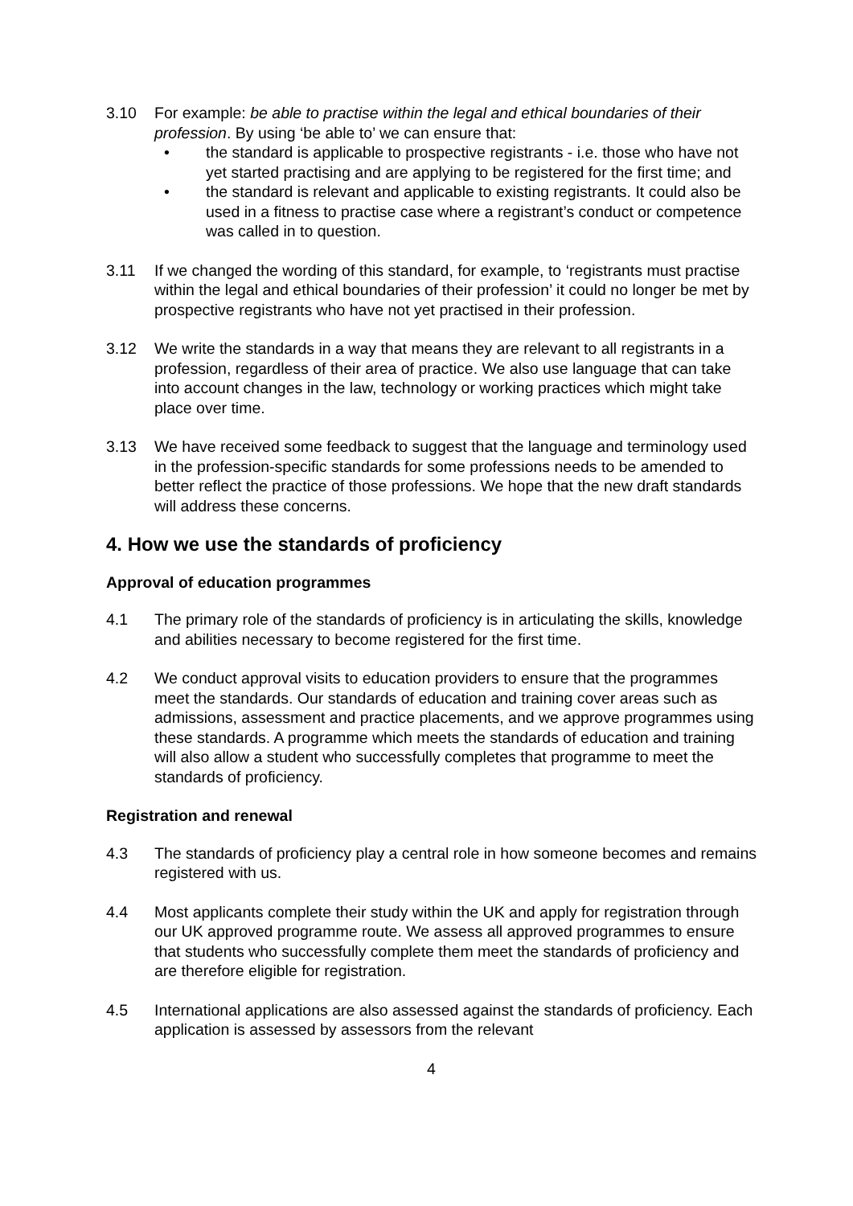3.10 For example: be able to practise within the legal and ethical boundaries of their profession. By using ‘be able to’ we can ensure that:
• the standard is applicable to prospective registrants - i.e. those who have not yet started practising and are applying to be registered for the first time; and
• the standard is relevant and applicable to existing registrants. It could also be used in a fitness to practise case where a registrant’s conduct or competence was called in to question.
3.11 If we changed the wording of this standard, for example, to ‘registrants must practise within the legal and ethical boundaries of their profession’ it could no longer be met by prospective registrants who have not yet practised in their profession.
3.12 We write the standards in a way that means they are relevant to all registrants in a profession, regardless of their area of practice. We also use language that can take into account changes in the law, technology or working practices which might take place over time.
3.13 We have received some feedback to suggest that the language and terminology used in the profession-specific standards for some professions needs to be amended to better reflect the practice of those professions. We hope that the new draft standards will address these concerns.
4. How we use the standards of proficiency
Approval of education programmes
4.1 The primary role of the standards of proficiency is in articulating the skills, knowledge and abilities necessary to become registered for the first time.
4.2 We conduct approval visits to education providers to ensure that the programmes meet the standards. Our standards of education and training cover areas such as admissions, assessment and practice placements, and we approve programmes using these standards. A programme which meets the standards of education and training will also allow a student who successfully completes that programme to meet the standards of proficiency.
Registration and renewal
4.3 The standards of proficiency play a central role in how someone becomes and remains registered with us.
4.4 Most applicants complete their study within the UK and apply for registration through our UK approved programme route. We assess all approved programmes to ensure that students who successfully complete them meet the standards of proficiency and are therefore eligible for registration.
4.5 International applications are also assessed against the standards of proficiency. Each application is assessed by assessors from the relevant
4